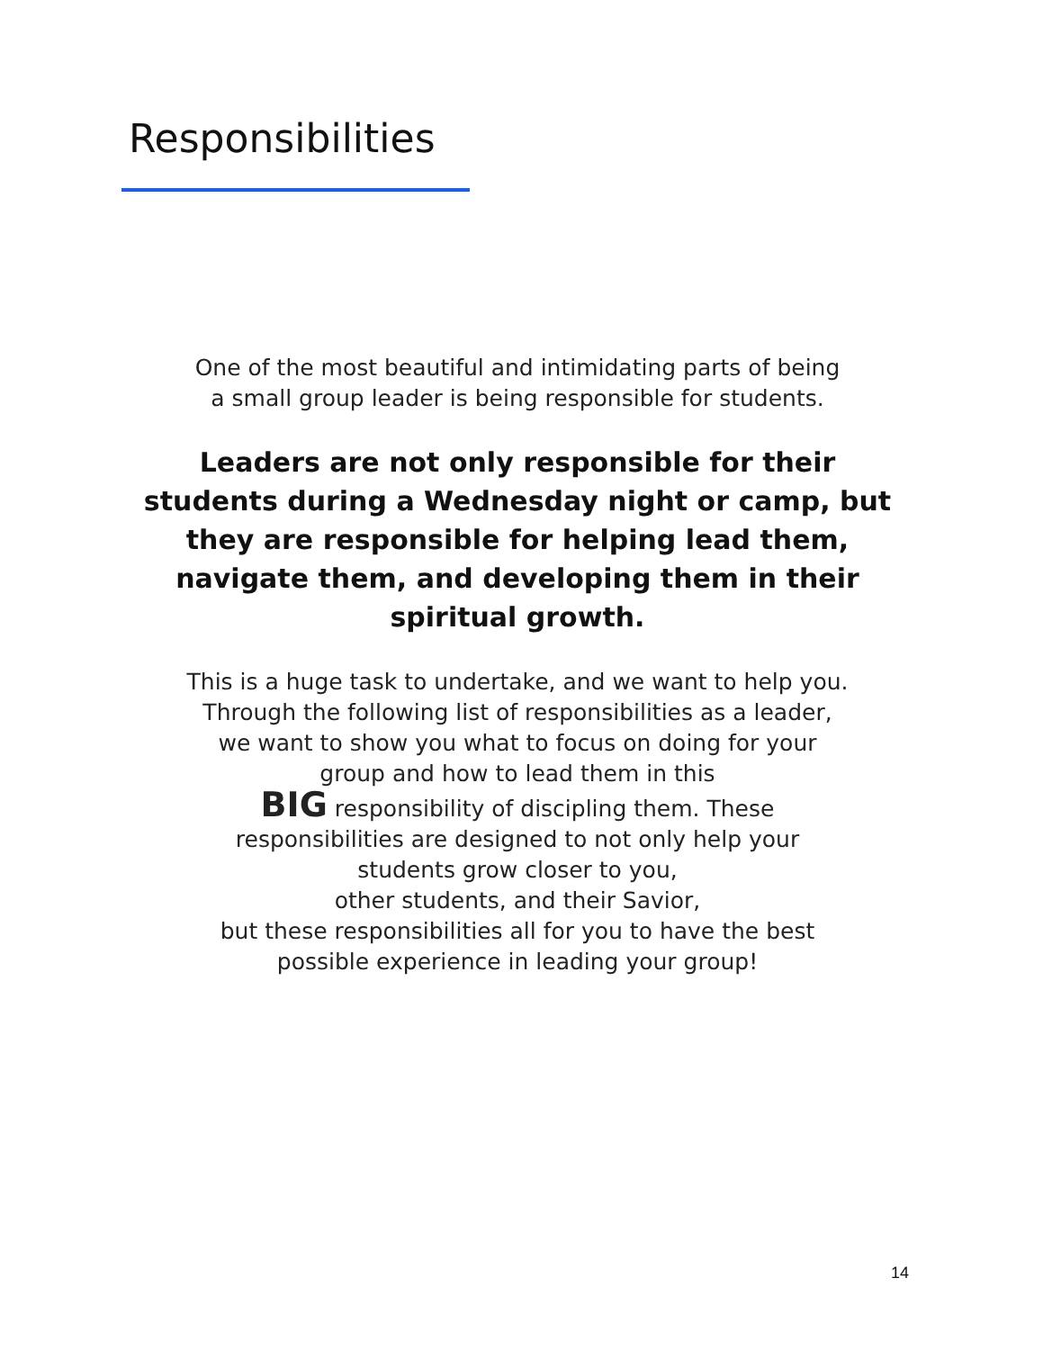Responsibilities
One of the most beautiful and intimidating parts of being
a small group leader is being responsible for students.
Leaders are not only responsible for their
students during a Wednesday night or camp, but
they are responsible for helping lead them,
navigate them, and developing them in their
spiritual growth.
This is a huge task to undertake, and we want to help you.
Through the following list of responsibilities as a leader,
we want to show you what to focus on doing for your
group and how to lead them in this
BIG responsibility of discipling them. These
responsibilities are designed to not only help your
students grow closer to you,
other students, and their Savior,
but these responsibilities all for you to have the best
possible experience in leading your group!
14